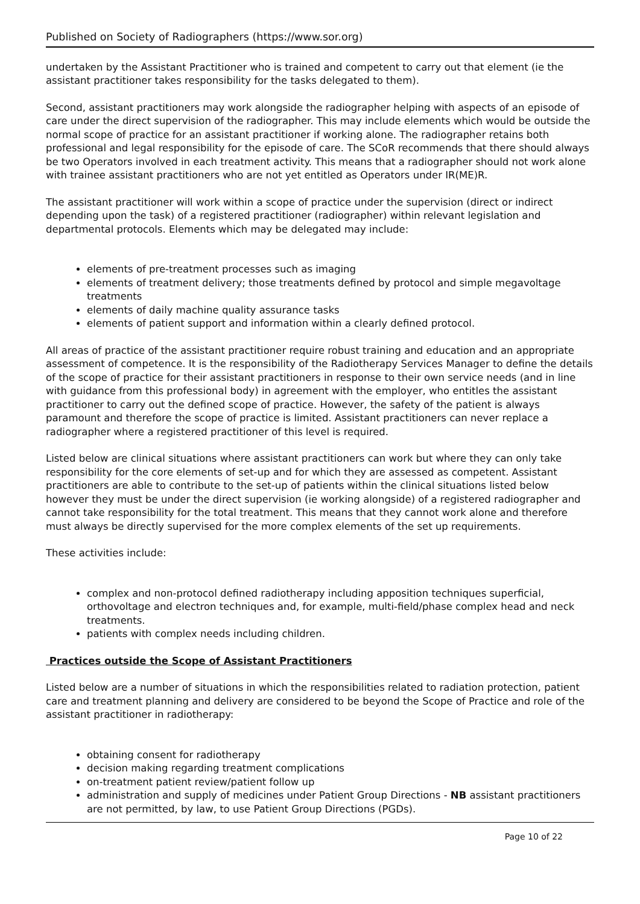Published on Society of Radiographers (https://www.sor.org)
undertaken by the Assistant Practitioner who is trained and competent to carry out that element (ie the assistant practitioner takes responsibility for the tasks delegated to them).
Second, assistant practitioners may work alongside the radiographer helping with aspects of an episode of care under the direct supervision of the radiographer. This may include elements which would be outside the normal scope of practice for an assistant practitioner if working alone. The radiographer retains both professional and legal responsibility for the episode of care. The SCoR recommends that there should always be two Operators involved in each treatment activity. This means that a radiographer should not work alone with trainee assistant practitioners who are not yet entitled as Operators under IR(ME)R.
The assistant practitioner will work within a scope of practice under the supervision (direct or indirect depending upon the task) of a registered practitioner (radiographer) within relevant legislation and departmental protocols. Elements which may be delegated may include:
elements of pre-treatment processes such as imaging
elements of treatment delivery; those treatments defined by protocol and simple megavoltage treatments
elements of daily machine quality assurance tasks
elements of patient support and information within a clearly defined protocol.
All areas of practice of the assistant practitioner require robust training and education and an appropriate assessment of competence. It is the responsibility of the Radiotherapy Services Manager to define the details of the scope of practice for their assistant practitioners in response to their own service needs (and in line with guidance from this professional body) in agreement with the employer, who entitles the assistant practitioner to carry out the defined scope of practice. However, the safety of the patient is always paramount and therefore the scope of practice is limited. Assistant practitioners can never replace a radiographer where a registered practitioner of this level is required.
Listed below are clinical situations where assistant practitioners can work but where they can only take responsibility for the core elements of set-up and for which they are assessed as competent. Assistant practitioners are able to contribute to the set-up of patients within the clinical situations listed below however they must be under the direct supervision (ie working alongside) of a registered radiographer and cannot take responsibility for the total treatment. This means that they cannot work alone and therefore must always be directly supervised for the more complex elements of the set up requirements.
These activities include:
complex and non-protocol defined radiotherapy including apposition techniques superficial, orthovoltage and electron techniques and, for example, multi-field/phase complex head and neck treatments.
patients with complex needs including children.
Practices outside the Scope of Assistant Practitioners
Listed below are a number of situations in which the responsibilities related to radiation protection, patient care and treatment planning and delivery are considered to be beyond the Scope of Practice and role of the assistant practitioner in radiotherapy:
obtaining consent for radiotherapy
decision making regarding treatment complications
on-treatment patient review/patient follow up
administration and supply of medicines under Patient Group Directions - NB assistant practitioners are not permitted, by law, to use Patient Group Directions (PGDs).
Page 10 of 22